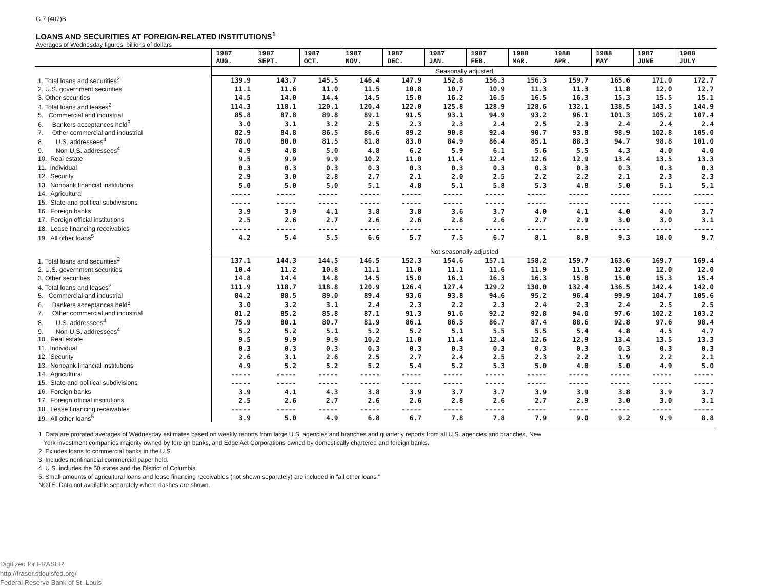G.7 (407)B
LOANS AND SECURITIES AT FOREIGN-RELATED INSTITUTIONS<sup>1</sup>
Averages of Wednesday figures, billions of dollars
| | 1987 AUG. | 1987 SEPT. | 1987 OCT. | 1987 NOV. | 1987 DEC. | 1987 JAN. | 1987 FEB. | 1988 MAR. | 1988 APR. | 1988 MAY | 1987 JUNE | 1988 JULY |
| --- | --- | --- | --- | --- | --- | --- | --- | --- | --- | --- | --- | --- |
| | Seasonally adjusted | | | | | | | | | | | |
| 1. Total loans and securities<sup>2</sup> | 139.9 | 143.7 | 145.5 | 146.4 | 147.9 | 152.8 | 156.3 | 156.3 | 159.7 | 165.6 | 171.0 | 172.7 |
| 2. U.S. government securities | 11.1 | 11.6 | 11.0 | 11.5 | 10.8 | 10.7 | 10.9 | 11.3 | 11.3 | 11.8 | 12.0 | 12.7 |
| 3. Other securities | 14.5 | 14.0 | 14.4 | 14.5 | 15.0 | 16.2 | 16.5 | 16.5 | 16.3 | 15.3 | 15.5 | 15.1 |
| 4. Total loans and leases<sup>2</sup> | 114.3 | 118.1 | 120.1 | 120.4 | 122.0 | 125.8 | 128.9 | 128.6 | 132.1 | 138.5 | 143.5 | 144.9 |
| 5. Commercial and industrial | 85.8 | 87.8 | 89.8 | 89.1 | 91.5 | 93.1 | 94.9 | 93.2 | 96.1 | 101.3 | 105.2 | 107.4 |
| 6. Bankers acceptances held<sup>3</sup> | 3.0 | 3.1 | 3.2 | 2.5 | 2.3 | 2.3 | 2.4 | 2.5 | 2.3 | 2.4 | 2.4 | 2.4 |
| 7. Other commercial and industrial | 82.9 | 84.8 | 86.5 | 86.6 | 89.2 | 90.8 | 92.4 | 90.7 | 93.8 | 98.9 | 102.8 | 105.0 |
| 8. U.S. addressees<sup>4</sup> | 78.0 | 80.0 | 81.5 | 81.8 | 83.0 | 84.9 | 86.4 | 85.1 | 88.3 | 94.7 | 98.8 | 101.0 |
| 9. Non-U.S. addressees<sup>4</sup> | 4.9 | 4.8 | 5.0 | 4.8 | 6.2 | 5.9 | 6.1 | 5.6 | 5.5 | 4.3 | 4.0 | 4.0 |
| 10. Real estate | 9.5 | 9.9 | 9.9 | 10.2 | 11.0 | 11.4 | 12.4 | 12.6 | 12.9 | 13.4 | 13.5 | 13.3 |
| 11. Individual | 0.3 | 0.3 | 0.3 | 0.3 | 0.3 | 0.3 | 0.3 | 0.3 | 0.3 | 0.3 | 0.3 | 0.3 |
| 12. Security | 2.9 | 3.0 | 2.8 | 2.7 | 2.1 | 2.0 | 2.5 | 2.2 | 2.2 | 2.1 | 2.3 | 2.3 |
| 13. Nonbank financial institutions | 5.0 | 5.0 | 5.0 | 5.1 | 4.8 | 5.1 | 5.8 | 5.3 | 4.8 | 5.0 | 5.1 | 5.1 |
| 14. Agricultural | ----- | ----- | ----- | ----- | ----- | ----- | ----- | ----- | ----- | ----- | ----- | ----- |
| 15. State and political subdivisions | ----- | ----- | ----- | ----- | ----- | ----- | ----- | ----- | ----- | ----- | ----- | ----- |
| 16. Foreign banks | 3.9 | 3.9 | 4.1 | 3.8 | 3.8 | 3.6 | 3.7 | 4.0 | 4.1 | 4.0 | 4.0 | 3.7 |
| 17. Foreign official institutions | 2.5 | 2.6 | 2.7 | 2.6 | 2.6 | 2.8 | 2.6 | 2.7 | 2.9 | 3.0 | 3.0 | 3.1 |
| 18. Lease financing receivables | ----- | ----- | ----- | ----- | ----- | ----- | ----- | ----- | ----- | ----- | ----- | ----- |
| 19. All other loans<sup>5</sup> | 4.2 | 5.4 | 5.5 | 6.6 | 5.7 | 7.5 | 6.7 | 8.1 | 8.8 | 9.3 | 10.0 | 9.7 |
| | Not seasonally adjusted | | | | | | | | | | | |
| 1. Total loans and securities<sup>2</sup> | 137.1 | 144.3 | 144.5 | 146.5 | 152.3 | 154.6 | 157.1 | 158.2 | 159.7 | 163.6 | 169.7 | 169.4 |
| 2. U.S. government securities | 10.4 | 11.2 | 10.8 | 11.1 | 11.0 | 11.1 | 11.6 | 11.9 | 11.5 | 12.0 | 12.0 | 12.0 |
| 3. Other securities | 14.8 | 14.4 | 14.8 | 14.5 | 15.0 | 16.1 | 16.3 | 16.3 | 15.8 | 15.0 | 15.3 | 15.4 |
| 4. Total loans and leases<sup>2</sup> | 111.9 | 118.7 | 118.8 | 120.9 | 126.4 | 127.4 | 129.2 | 130.0 | 132.4 | 136.5 | 142.4 | 142.0 |
| 5. Commercial and industrial | 84.2 | 88.5 | 89.0 | 89.4 | 93.6 | 93.8 | 94.6 | 95.2 | 96.4 | 99.9 | 104.7 | 105.6 |
| 6. Bankers acceptances held<sup>3</sup> | 3.0 | 3.2 | 3.1 | 2.4 | 2.3 | 2.2 | 2.3 | 2.4 | 2.3 | 2.4 | 2.5 | 2.5 |
| 7. Other commercial and industrial | 81.2 | 85.2 | 85.8 | 87.1 | 91.3 | 91.6 | 92.2 | 92.8 | 94.0 | 97.6 | 102.2 | 103.2 |
| 8. U.S. addressees<sup>4</sup> | 75.9 | 80.1 | 80.7 | 81.9 | 86.1 | 86.5 | 86.7 | 87.4 | 88.6 | 92.8 | 97.6 | 98.4 |
| 9. Non-U.S. addressees<sup>4</sup> | 5.2 | 5.2 | 5.1 | 5.2 | 5.2 | 5.1 | 5.5 | 5.5 | 5.4 | 4.8 | 4.5 | 4.7 |
| 10. Real estate | 9.5 | 9.9 | 9.9 | 10.2 | 11.0 | 11.4 | 12.4 | 12.6 | 12.9 | 13.4 | 13.5 | 13.3 |
| 11. Individual | 0.3 | 0.3 | 0.3 | 0.3 | 0.3 | 0.3 | 0.3 | 0.3 | 0.3 | 0.3 | 0.3 | 0.3 |
| 12. Security | 2.6 | 3.1 | 2.6 | 2.5 | 2.7 | 2.4 | 2.5 | 2.3 | 2.2 | 1.9 | 2.2 | 2.1 |
| 13. Nonbank financial institutions | 4.9 | 5.2 | 5.2 | 5.2 | 5.4 | 5.2 | 5.3 | 5.0 | 4.8 | 5.0 | 4.9 | 5.0 |
| 14. Agricultural | ----- | ----- | ----- | ----- | ----- | ----- | ----- | ----- | ----- | ----- | ----- | ----- |
| 15. State and political subdivisions | ----- | ----- | ----- | ----- | ----- | ----- | ----- | ----- | ----- | ----- | ----- | ----- |
| 16. Foreign banks | 3.9 | 4.1 | 4.3 | 3.8 | 3.9 | 3.7 | 3.7 | 3.9 | 3.9 | 3.8 | 3.9 | 3.7 |
| 17. Foreign official institutions | 2.5 | 2.6 | 2.7 | 2.6 | 2.6 | 2.8 | 2.6 | 2.7 | 2.9 | 3.0 | 3.0 | 3.1 |
| 18. Lease financing receivables | ----- | ----- | ----- | ----- | ----- | ----- | ----- | ----- | ----- | ----- | ----- | ----- |
| 19. All other loans<sup>5</sup> | 3.9 | 5.0 | 4.9 | 6.8 | 6.7 | 7.8 | 7.8 | 7.9 | 9.0 | 9.2 | 9.9 | 8.8 |
1. Data are prorated averages of Wednesday estimates based on weekly reports from large U.S. agencies and branches and quarterly reports from all U.S. agencies and branches, New
York investment companies majority owned by foreign banks, and Edge Act Corporations owned by domestically chartered and foreign banks.
2. Exludes loans to commercial banks in the U.S.
3. Includes nonfinancial commercial paper held.
4. U.S. includes the 50 states and the District of Columbia.
5. Small amounts of agricultural loans and lease financing receivables (not shown separately) are included in "all other loans."
NOTE: Data not available separately where dashes are shown.
Digitized for FRASER
http://fraser.stlouisfed.org/
Federal Reserve Bank of St. Louis